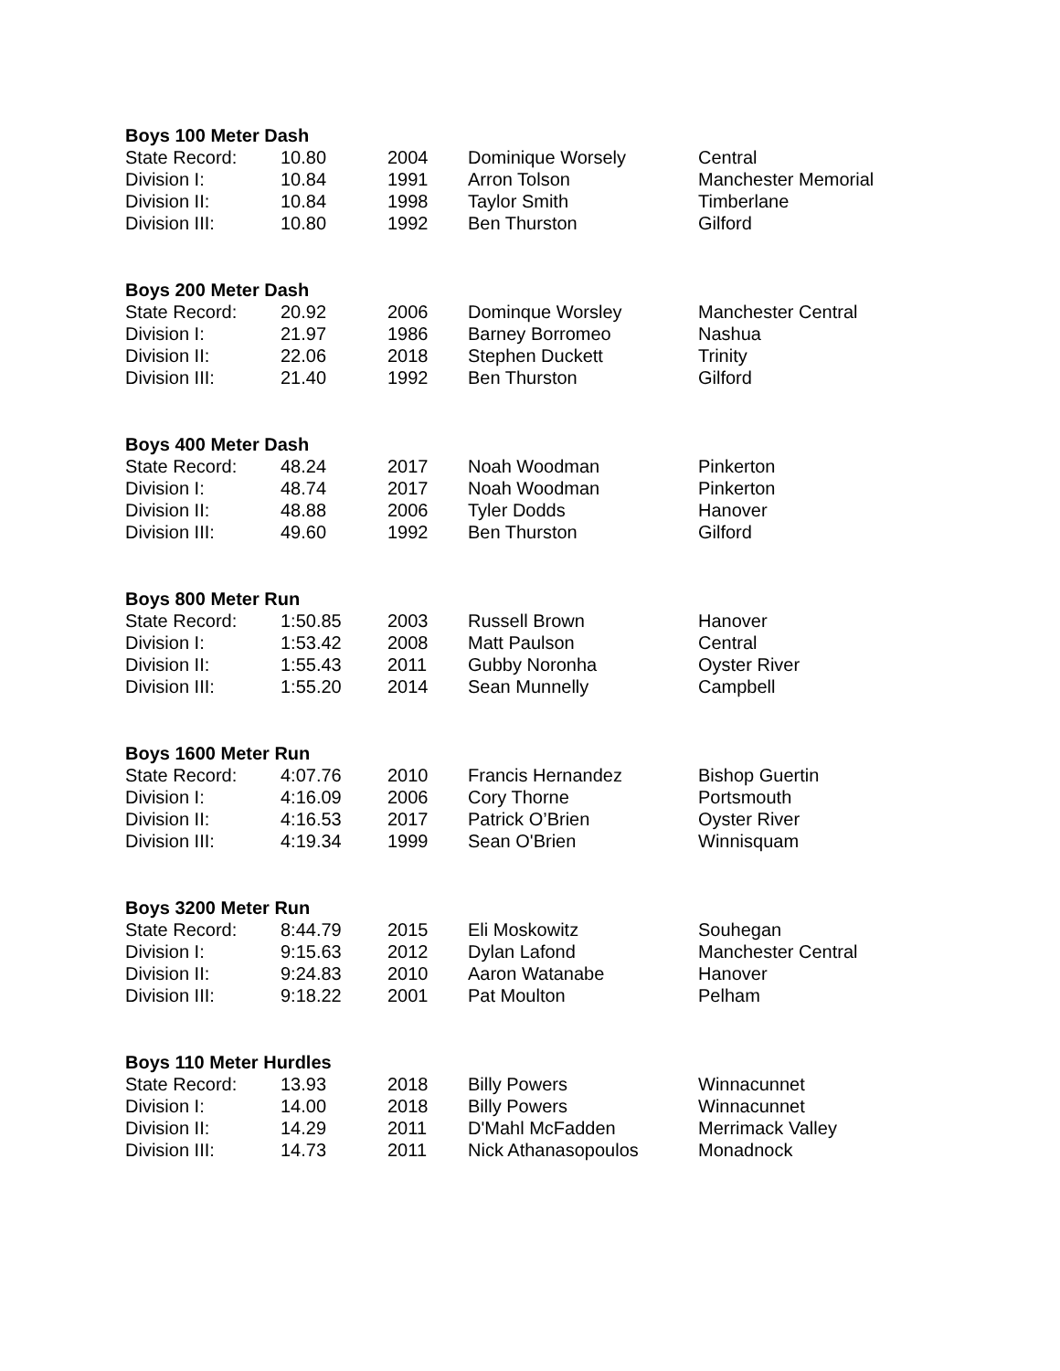| Boys 100 Meter Dash | | | | |
| --- | --- | --- | --- | --- |
| State Record: | 10.80 | 2004 | Dominique Worsely | Central |
| Division I: | 10.84 | 1991 | Arron Tolson | Manchester Memorial |
| Division II: | 10.84 | 1998 | Taylor Smith | Timberlane |
| Division III: | 10.80 | 1992 | Ben Thurston | Gilford |
| Boys 200 Meter Dash | | | | |
| --- | --- | --- | --- | --- |
| State Record: | 20.92 | 2006 | Dominque Worsley | Manchester Central |
| Division I: | 21.97 | 1986 | Barney Borromeo | Nashua |
| Division II: | 22.06 | 2018 | Stephen Duckett | Trinity |
| Division III: | 21.40 | 1992 | Ben Thurston | Gilford |
| Boys 400 Meter Dash | | | | |
| --- | --- | --- | --- | --- |
| State Record: | 48.24 | 2017 | Noah Woodman | Pinkerton |
| Division I: | 48.74 | 2017 | Noah Woodman | Pinkerton |
| Division II: | 48.88 | 2006 | Tyler Dodds | Hanover |
| Division III: | 49.60 | 1992 | Ben Thurston | Gilford |
| Boys 800 Meter Run | | | | |
| --- | --- | --- | --- | --- |
| State Record: | 1:50.85 | 2003 | Russell Brown | Hanover |
| Division I: | 1:53.42 | 2008 | Matt Paulson | Central |
| Division II: | 1:55.43 | 2011 | Gubby Noronha | Oyster River |
| Division III: | 1:55.20 | 2014 | Sean Munnelly | Campbell |
| Boys 1600 Meter Run | | | | |
| --- | --- | --- | --- | --- |
| State Record: | 4:07.76 | 2010 | Francis Hernandez | Bishop Guertin |
| Division I: | 4:16.09 | 2006 | Cory Thorne | Portsmouth |
| Division II: | 4:16.53 | 2017 | Patrick O’Brien | Oyster River |
| Division III: | 4:19.34 | 1999 | Sean O'Brien | Winnisquam |
| Boys 3200 Meter Run | | | | |
| --- | --- | --- | --- | --- |
| State Record: | 8:44.79 | 2015 | Eli Moskowitz | Souhegan |
| Division I: | 9:15.63 | 2012 | Dylan Lafond | Manchester Central |
| Division II: | 9:24.83 | 2010 | Aaron Watanabe | Hanover |
| Division III: | 9:18.22 | 2001 | Pat Moulton | Pelham |
| Boys 110 Meter Hurdles | | | | |
| --- | --- | --- | --- | --- |
| State Record: | 13.93 | 2018 | Billy Powers | Winnacunnet |
| Division I: | 14.00 | 2018 | Billy Powers | Winnacunnet |
| Division II: | 14.29 | 2011 | D'Mahl McFadden | Merrimack Valley |
| Division III: | 14.73 | 2011 | Nick Athanasopoulos | Monadnock |